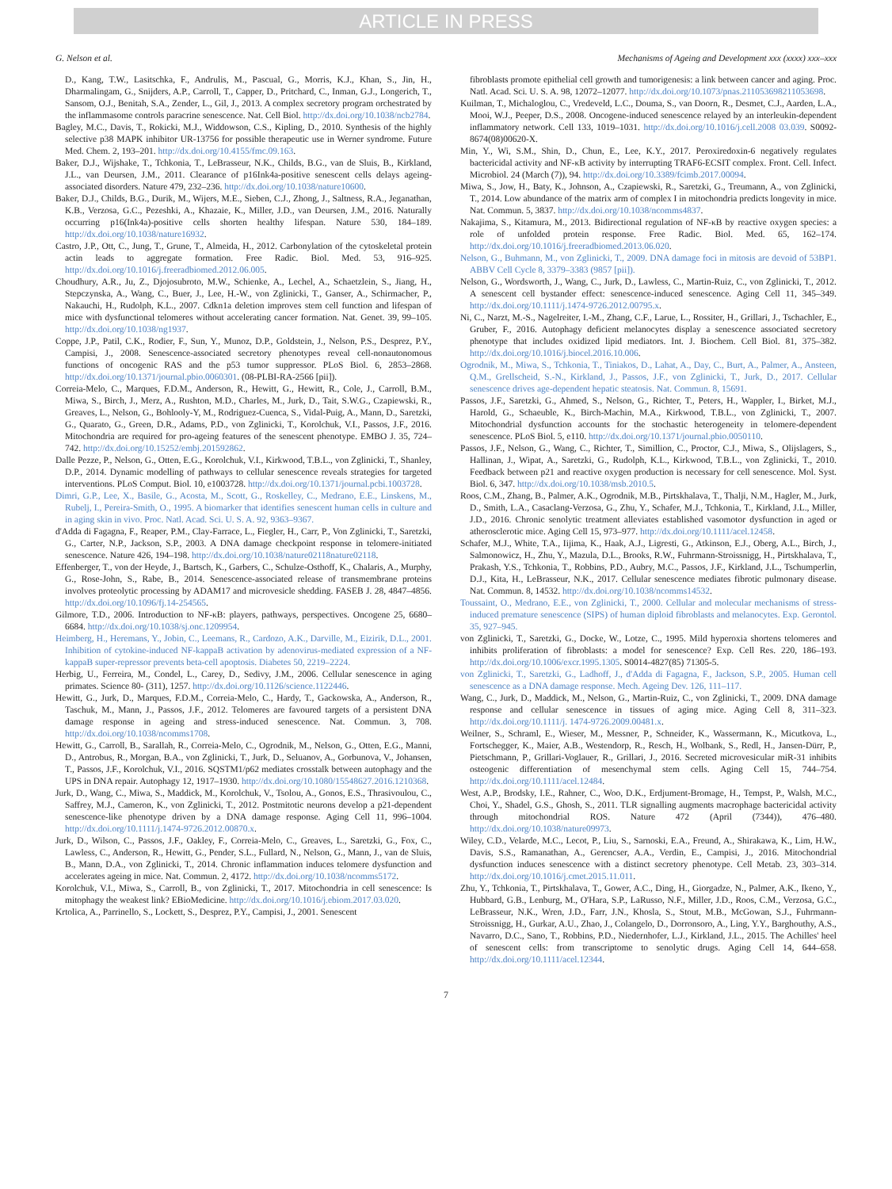ARTICLE IN PRESS
G. Nelson et al. Mechanisms of Ageing and Development xxx (xxxx) xxx–xxx
D., Kang, T.W., Lasitschka, F., Andrulis, M., Pascual, G., Morris, K.J., Khan, S., Jin, H., Dharmalingam, G., Snijders, A.P., Carroll, T., Capper, D., Pritchard, C., Inman, G.J., Longerich, T., Sansom, O.J., Benitah, S.A., Zender, L., Gil, J., 2013. A complex secretory program orchestrated by the inflammasome controls paracrine senescence. Nat. Cell Biol. http://dx.doi.org/10.1038/ncb2784.
Bagley, M.C., Davis, T., Rokicki, M.J., Widdowson, C.S., Kipling, D., 2010. Synthesis of the highly selective p38 MAPK inhibitor UR-13756 for possible therapeutic use in Werner syndrome. Future Med. Chem. 2, 193–201. http://dx.doi.org/10.4155/fmc.09.163.
Baker, D.J., Wijshake, T., Tchkonia, T., LeBrasseur, N.K., Childs, B.G., van de Sluis, B., Kirkland, J.L., van Deursen, J.M., 2011. Clearance of p16Ink4a-positive senescent cells delays ageing-associated disorders. Nature 479, 232–236. http://dx.doi.org/10.1038/nature10600.
Baker, D.J., Childs, B.G., Durik, M., Wijers, M.E., Sieben, C.J., Zhong, J., Saltness, R.A., Jeganathan, K.B., Verzosa, G.C., Pezeshki, A., Khazaie, K., Miller, J.D., van Deursen, J.M., 2016. Naturally occurring p16(Ink4a)-positive cells shorten healthy lifespan. Nature 530, 184–189. http://dx.doi.org/10.1038/nature16932.
Castro, J.P., Ott, C., Jung, T., Grune, T., Almeida, H., 2012. Carbonylation of the cytoskeletal protein actin leads to aggregate formation. Free Radic. Biol. Med. 53, 916–925. http://dx.doi.org/10.1016/j.freeradbiomed.2012.06.005.
Choudhury, A.R., Ju, Z., Djojosubroto, M.W., Schienke, A., Lechel, A., Schaetzlein, S., Jiang, H., Stepczynska, A., Wang, C., Buer, J., Lee, H.-W., von Zglinicki, T., Ganser, A., Schirmacher, P., Nakauchi, H., Rudolph, K.L., 2007. Cdkn1a deletion improves stem cell function and lifespan of mice with dysfunctional telomeres without accelerating cancer formation. Nat. Genet. 39, 99–105. http://dx.doi.org/10.1038/ng1937.
Coppe, J.P., Patil, C.K., Rodier, F., Sun, Y., Munoz, D.P., Goldstein, J., Nelson, P.S., Desprez, P.Y., Campisi, J., 2008. Senescence-associated secretory phenotypes reveal cell-nonautonomous functions of oncogenic RAS and the p53 tumor suppressor. PLoS Biol. 6, 2853–2868. http://dx.doi.org/10.1371/journal.pbio.0060301. (08-PLBI-RA-2566 [pii]).
Correia-Melo, C., Marques, F.D.M., Anderson, R., Hewitt, G., Hewitt, R., Cole, J., Carroll, B.M., Miwa, S., Birch, J., Merz, A., Rushton, M.D., Charles, M., Jurk, D., Tait, S.W.G., Czapiewski, R., Greaves, L., Nelson, G., Bohlooly-Y, M., Rodriguez-Cuenca, S., Vidal-Puig, A., Mann, D., Saretzki, G., Quarato, G., Green, D.R., Adams, P.D., von Zglinicki, T., Korolchuk, V.I., Passos, J.F., 2016. Mitochondria are required for pro-ageing features of the senescent phenotype. EMBO J. 35, 724–742. http://dx.doi.org/10.15252/embj.201592862.
Dalle Pezze, P., Nelson, G., Otten, E.G., Korolchuk, V.I., Kirkwood, T.B.L., von Zglinicki, T., Shanley, D.P., 2014. Dynamic modelling of pathways to cellular senescence reveals strategies for targeted interventions. PLoS Comput. Biol. 10, e1003728. http://dx.doi.org/10.1371/journal.pcbi.1003728.
Dimri, G.P., Lee, X., Basile, G., Acosta, M., Scott, G., Roskelley, C., Medrano, E.E., Linskens, M., Rubelj, I., Pereira-Smith, O., 1995. A biomarker that identifies senescent human cells in culture and in aging skin in vivo. Proc. Natl. Acad. Sci. U. S. A. 92, 9363–9367.
d'Adda di Fagagna, F., Reaper, P.M., Clay-Farrace, L., Fiegler, H., Carr, P., Von Zglinicki, T., Saretzki, G., Carter, N.P., Jackson, S.P., 2003. A DNA damage checkpoint response in telomere-initiated senescence. Nature 426, 194–198. http://dx.doi.org/10.1038/nature02118nature02118.
Effenberger, T., von der Heyde, J., Bartsch, K., Garbers, C., Schulze-Osthoff, K., Chalaris, A., Murphy, G., Rose-John, S., Rabe, B., 2014. Senescence-associated release of transmembrane proteins involves proteolytic processing by ADAM17 and microvesicle shedding. FASEB J. 28, 4847–4856. http://dx.doi.org/10.1096/fj.14-254565.
Gilmore, T.D., 2006. Introduction to NF-κB: players, pathways, perspectives. Oncogene 25, 6680–6684. http://dx.doi.org/10.1038/sj.onc.1209954.
Heimberg, H., Heremans, Y., Jobin, C., Leemans, R., Cardozo, A.K., Darville, M., Eizirik, D.L., 2001. Inhibition of cytokine-induced NF-kappaB activation by adenovirus-mediated expression of a NF-kappaB super-repressor prevents beta-cell apoptosis. Diabetes 50, 2219–2224.
Herbig, U., Ferreira, M., Condel, L., Carey, D., Sedivy, J.M., 2006. Cellular senescence in aging primates. Science 80- (311), 1257. http://dx.doi.org/10.1126/science.1122446.
Hewitt, G., Jurk, D., Marques, F.D.M., Correia-Melo, C., Hardy, T., Gackowska, A., Anderson, R., Taschuk, M., Mann, J., Passos, J.F., 2012. Telomeres are favoured targets of a persistent DNA damage response in ageing and stress-induced senescence. Nat. Commun. 3, 708. http://dx.doi.org/10.1038/ncomms1708.
Hewitt, G., Carroll, B., Sarallah, R., Correia-Melo, C., Ogrodnik, M., Nelson, G., Otten, E.G., Manni, D., Antrobus, R., Morgan, B.A., von Zglinicki, T., Jurk, D., Seluanov, A., Gorbunova, V., Johansen, T., Passos, J.F., Korolchuk, V.I., 2016. SQSTM1/p62 mediates crosstalk between autophagy and the UPS in DNA repair. Autophagy 12, 1917–1930. http://dx.doi.org/10.1080/15548627.2016.1210368.
Jurk, D., Wang, C., Miwa, S., Maddick, M., Korolchuk, V., Tsolou, A., Gonos, E.S., Thrasivoulou, C., Saffrey, M.J., Cameron, K., von Zglinicki, T., 2012. Postmitotic neurons develop a p21-dependent senescence-like phenotype driven by a DNA damage response. Aging Cell 11, 996–1004. http://dx.doi.org/10.1111/j.1474-9726.2012.00870.x.
Jurk, D., Wilson, C., Passos, J.F., Oakley, F., Correia-Melo, C., Greaves, L., Saretzki, G., Fox, C., Lawless, C., Anderson, R., Hewitt, G., Pender, S.L., Fullard, N., Nelson, G., Mann, J., van de Sluis, B., Mann, D.A., von Zglinicki, T., 2014. Chronic inflammation induces telomere dysfunction and accelerates ageing in mice. Nat. Commun. 2, 4172. http://dx.doi.org/10.1038/ncomms5172.
Korolchuk, V.I., Miwa, S., Carroll, B., von Zglinicki, T., 2017. Mitochondria in cell senescence: Is mitophagy the weakest link? EBioMedicine. http://dx.doi.org/10.1016/j.ebiom.2017.03.020.
Krtolica, A., Parrinello, S., Lockett, S., Desprez, P.Y., Campisi, J., 2001. Senescent
fibroblasts promote epithelial cell growth and tumorigenesis: a link between cancer and aging. Proc. Natl. Acad. Sci. U. S. A. 98, 12072–12077. http://dx.doi.org/10.1073/pnas.211053698211053698.
Kuilman, T., Michaloglou, C., Vredeveld, L.C., Douma, S., van Doorn, R., Desmet, C.J., Aarden, L.A., Mooi, W.J., Peeper, D.S., 2008. Oncogene-induced senescence relayed by an interleukin-dependent inflammatory network. Cell 133, 1019–1031. http://dx.doi.org/10.1016/j.cell.2008 03.039. S0092-8674(08)00620-X.
Min, Y., Wi, S.M., Shin, D., Chun, E., Lee, K.Y., 2017. Peroxiredoxin-6 negatively regulates bactericidal activity and NF-κB activity by interrupting TRAF6-ECSIT complex. Front. Cell. Infect. Microbiol. 24 (March (7)), 94. http://dx.doi.org/10.3389/fcimb.2017.00094.
Miwa, S., Jow, H., Baty, K., Johnson, A., Czapiewski, R., Saretzki, G., Treumann, A., von Zglinicki, T., 2014. Low abundance of the matrix arm of complex I in mitochondria predicts longevity in mice. Nat. Commun. 5, 3837. http://dx.doi.org/10.1038/ncomms4837.
Nakajima, S., Kitamura, M., 2013. Bidirectional regulation of NF-κB by reactive oxygen species: a role of unfolded protein response. Free Radic. Biol. Med. 65, 162–174. http://dx.doi.org/10.1016/j.freeradbiomed.2013.06.020.
Nelson, G., Buhmann, M., von Zglinicki, T., 2009. DNA damage foci in mitosis are devoid of 53BP1. ABBV Cell Cycle 8, 3379–3383 (9857 [pii]).
Nelson, G., Wordsworth, J., Wang, C., Jurk, D., Lawless, C., Martin-Ruiz, C., von Zglinicki, T., 2012. A senescent cell bystander effect: senescence-induced senescence. Aging Cell 11, 345–349. http://dx.doi.org/10.1111/j.1474-9726.2012.00795.x.
Ni, C., Narzt, M.-S., Nagelreiter, I.-M., Zhang, C.F., Larue, L., Rossiter, H., Grillari, J., Tschachler, E., Gruber, F., 2016. Autophagy deficient melanocytes display a senescence associated secretory phenotype that includes oxidized lipid mediators. Int. J. Biochem. Cell Biol. 81, 375–382. http://dx.doi.org/10.1016/j.biocel.2016.10.006.
Ogrodnik, M., Miwa, S., Tchkonia, T., Tiniakos, D., Lahat, A., Day, C., Burt, A., Palmer, A., Ansteen, Q.M., Grellscheid, S.-N., Kirkland, J., Passos, J.F., von Zglinicki, T., Jurk, D., 2017. Cellular senescence drives age-dependent hepatic steatosis. Nat. Commun. 8, 15691.
Passos, J.F., Saretzki, G., Ahmed, S., Nelson, G., Richter, T., Peters, H., Wappler, I., Birket, M.J., Harold, G., Schaeuble, K., Birch-Machin, M.A., Kirkwood, T.B.L., von Zglinicki, T., 2007. Mitochondrial dysfunction accounts for the stochastic heterogeneity in telomere-dependent senescence. PLoS Biol. 5, e110. http://dx.doi.org/10.1371/journal.pbio.0050110.
Passos, J.F., Nelson, G., Wang, C., Richter, T., Simillion, C., Proctor, C.J., Miwa, S., Olijslagers, S., Hallinan, J., Wipat, A., Saretzki, G., Rudolph, K.L., Kirkwood, T.B.L., von Zglinicki, T., 2010. Feedback between p21 and reactive oxygen production is necessary for cell senescence. Mol. Syst. Biol. 6, 347. http://dx.doi.org/10.1038/msb.2010.5.
Roos, C.M., Zhang, B., Palmer, A.K., Ogrodnik, M.B., Pirtskhalava, T., Thalji, N.M., Hagler, M., Jurk, D., Smith, L.A., Casaclang-Verzosa, G., Zhu, Y., Schafer, M.J., Tchkonia, T., Kirkland, J.L., Miller, J.D., 2016. Chronic senolytic treatment alleviates established vasomotor dysfunction in aged or atherosclerotic mice. Aging Cell 15, 973–977. http://dx.doi.org/10.1111/acel.12458.
Schafer, M.J., White, T.A., Iijima, K., Haak, A.J., Ligresti, G., Atkinson, E.J., Oberg, A.L., Birch, J., Salmonowicz, H., Zhu, Y., Mazula, D.L., Brooks, R.W., Fuhrmann-Stroissnigg, H., Pirtskhalava, T., Prakash, Y.S., Tchkonia, T., Robbins, P.D., Aubry, M.C., Passos, J.F., Kirkland, J.L., Tschumperlin, D.J., Kita, H., LeBrasseur, N.K., 2017. Cellular senescence mediates fibrotic pulmonary disease. Nat. Commun. 8, 14532. http://dx.doi.org/10.1038/ncomms14532.
Toussaint, O., Medrano, E.E., von Zglinicki, T., 2000. Cellular and molecular mechanisms of stress-induced premature senescence (SIPS) of human diploid fibroblasts and melanocytes. Exp. Gerontol. 35, 927–945.
von Zglinicki, T., Saretzki, G., Docke, W., Lotze, C., 1995. Mild hyperoxia shortens telomeres and inhibits proliferation of fibroblasts: a model for senescence? Exp. Cell Res. 220, 186–193. http://dx.doi.org/10.1006/excr.1995.1305. S0014-4827(85) 71305-5.
von Zglinicki, T., Saretzki, G., Ladhoff, J., d'Adda di Fagagna, F., Jackson, S.P., 2005. Human cell senescence as a DNA damage response. Mech. Ageing Dev. 126, 111–117.
Wang, C., Jurk, D., Maddick, M., Nelson, G., Martin-Ruiz, C., von Zglinicki, T., 2009. DNA damage response and cellular senescence in tissues of aging mice. Aging Cell 8, 311–323. http://dx.doi.org/10.1111/j. 1474-9726.2009.00481.x.
Weilner, S., Schraml, E., Wieser, M., Messner, P., Schneider, K., Wassermann, K., Micutkova, L., Fortschegger, K., Maier, A.B., Westendorp, R., Resch, H., Wolbank, S., Redl, H., Jansen-Dürr, P., Pietschmann, P., Grillari-Voglauer, R., Grillari, J., 2016. Secreted microvesicular miR-31 inhibits osteogenic differentiation of mesenchymal stem cells. Aging Cell 15, 744–754. http://dx.doi.org/10.1111/acel.12484.
West, A.P., Brodsky, I.E., Rahner, C., Woo, D.K., Erdjument-Bromage, H., Tempst, P., Walsh, M.C., Choi, Y., Shadel, G.S., Ghosh, S., 2011. TLR signalling augments macrophage bactericidal activity through mitochondrial ROS. Nature 472 (April (7344)), 476–480. http://dx.doi.org/10.1038/nature09973.
Wiley, C.D., Velarde, M.C., Lecot, P., Liu, S., Sarnoski, E.A., Freund, A., Shirakawa, K., Lim, H.W., Davis, S.S., Ramanathan, A., Gerencser, A.A., Verdin, E., Campisi, J., 2016. Mitochondrial dysfunction induces senescence with a distinct secretory phenotype. Cell Metab. 23, 303–314. http://dx.doi.org/10.1016/j.cmet.2015.11.011.
Zhu, Y., Tchkonia, T., Pirtskhalava, T., Gower, A.C., Ding, H., Giorgadze, N., Palmer, A.K., Ikeno, Y., Hubbard, G.B., Lenburg, M., O'Hara, S.P., LaRusso, N.F., Miller, J.D., Roos, C.M., Verzosa, G.C., LeBrasseur, N.K., Wren, J.D., Farr, J.N., Khosla, S., Stout, M.B., McGowan, S.J., Fuhrmann-Stroissnigg, H., Gurkar, A.U., Zhao, J., Colangelo, D., Dorronsoro, A., Ling, Y.Y., Barghouthy, A.S., Navarro, D.C., Sano, T., Robbins, P.D., Niedernhofer, L.J., Kirkland, J.L., 2015. The Achilles' heel of senescent cells: from transcriptome to senolytic drugs. Aging Cell 14, 644–658. http://dx.doi.org/10.1111/acel.12344.
7